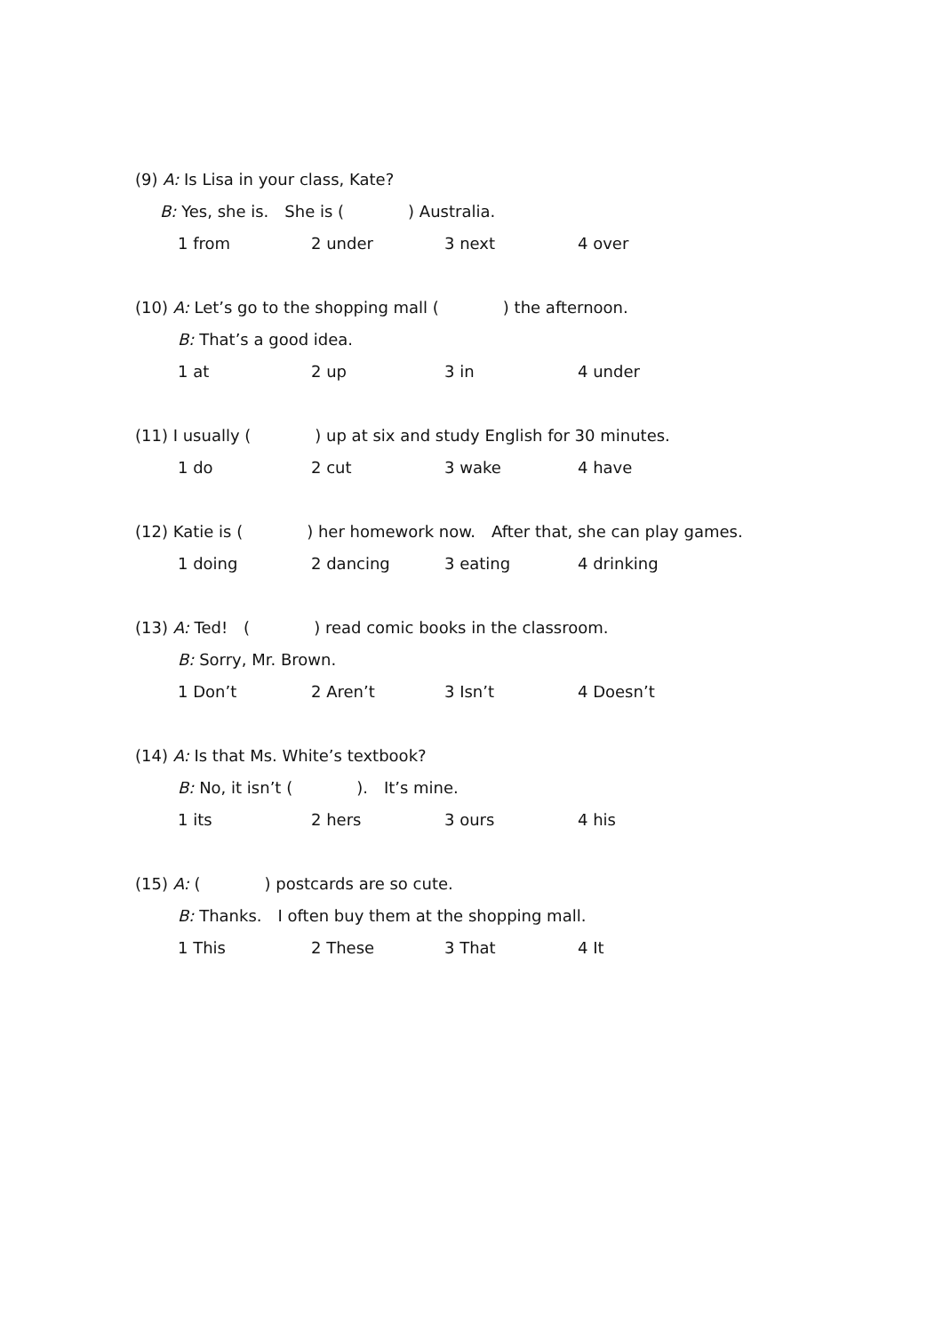(9) A: Is Lisa in your class, Kate?
B: Yes, she is.　She is (　　　　) Australia.
1 from 2 under 3 next 4 over
(10) A: Let’s go to the shopping mall (　　　　) the afternoon.
B: That’s a good idea.
1 at 2 up 3 in 4 under
(11) I usually (　　　　) up at six and study English for 30 minutes.
1 do 2 cut 3 wake 4 have
(12) Katie is (　　　　) her homework now.　After that, she can play games.
1 doing 2 dancing 3 eating 4 drinking
(13) A: Ted!　(　　　　) read comic books in the classroom.
B: Sorry, Mr. Brown.
1 Don’t 2 Aren’t 3 Isn’t 4 Doesn’t
(14) A: Is that Ms. White’s textbook?
B: No, it isn’t (　　　　).　It’s mine.
1 its 2 hers 3 ours 4 his
(15) A: (　　　　) postcards are so cute.
B: Thanks.　I often buy them at the shopping mall.
1 This 2 These 3 That 4 It